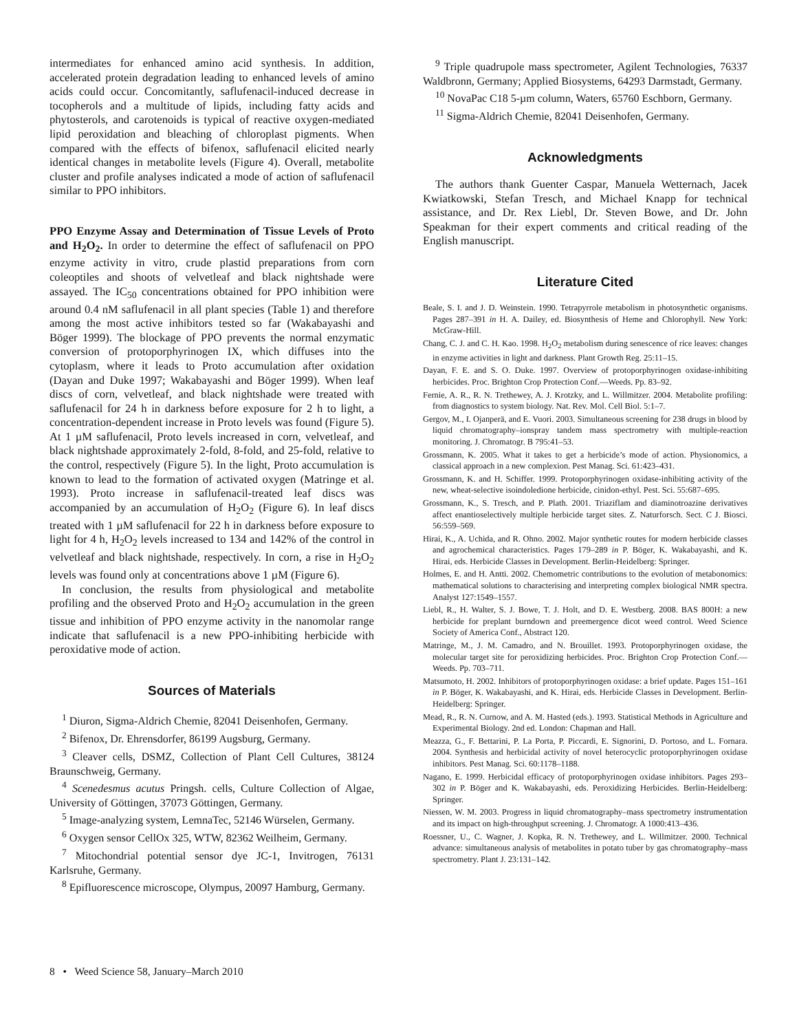intermediates for enhanced amino acid synthesis. In addition, accelerated protein degradation leading to enhanced levels of amino acids could occur. Concomitantly, saflufenacil-induced decrease in tocopherols and a multitude of lipids, including fatty acids and phytosterols, and carotenoids is typical of reactive oxygen-mediated lipid peroxidation and bleaching of chloroplast pigments. When compared with the effects of bifenox, saflufenacil elicited nearly identical changes in metabolite levels (Figure 4). Overall, metabolite cluster and profile analyses indicated a mode of action of saflufenacil similar to PPO inhibitors.
PPO Enzyme Assay and Determination of Tissue Levels of Proto and H<sub>2</sub>O<sub>2</sub>. In order to determine the effect of saflufenacil on PPO enzyme activity in vitro, crude plastid preparations from corn coleoptiles and shoots of velvetleaf and black nightshade were assayed. The IC<sub>50</sub> concentrations obtained for PPO inhibition were around 0.4 nM saflufenacil in all plant species (Table 1) and therefore among the most active inhibitors tested so far (Wakabayashi and Böger 1999). The blockage of PPO prevents the normal enzymatic conversion of protoporphyrinogen IX, which diffuses into the cytoplasm, where it leads to Proto accumulation after oxidation (Dayan and Duke 1997; Wakabayashi and Böger 1999). When leaf discs of corn, velvetleaf, and black nightshade were treated with saflufenacil for 24 h in darkness before exposure for 2 h to light, a concentration-dependent increase in Proto levels was found (Figure 5). At 1 µM saflufenacil, Proto levels increased in corn, velvetleaf, and black nightshade approximately 2-fold, 8-fold, and 25-fold, relative to the control, respectively (Figure 5). In the light, Proto accumulation is known to lead to the formation of activated oxygen (Matringe et al. 1993). Proto increase in saflufenacil-treated leaf discs was accompanied by an accumulation of H<sub>2</sub>O<sub>2</sub> (Figure 6). In leaf discs treated with 1 µM saflufenacil for 22 h in darkness before exposure to light for 4 h, H<sub>2</sub>O<sub>2</sub> levels increased to 134 and 142% of the control in velvetleaf and black nightshade, respectively. In corn, a rise in H<sub>2</sub>O<sub>2</sub> levels was found only at concentrations above 1 µM (Figure 6).
In conclusion, the results from physiological and metabolite profiling and the observed Proto and H<sub>2</sub>O<sub>2</sub> accumulation in the green tissue and inhibition of PPO enzyme activity in the nanomolar range indicate that saflufenacil is a new PPO-inhibiting herbicide with peroxidative mode of action.
Sources of Materials
<sup>1</sup> Diuron, Sigma-Aldrich Chemie, 82041 Deisenhofen, Germany.
<sup>2</sup> Bifenox, Dr. Ehrensdorfer, 86199 Augsburg, Germany.
<sup>3</sup> Cleaver cells, DSMZ, Collection of Plant Cell Cultures, 38124 Braunschweig, Germany.
<sup>4</sup> Scenedesmus acutus Pringsh. cells, Culture Collection of Algae, University of Göttingen, 37073 Göttingen, Germany.
<sup>5</sup> Image-analyzing system, LemnaTec, 52146 Würselen, Germany.
<sup>6</sup> Oxygen sensor CellOx 325, WTW, 82362 Weilheim, Germany.
<sup>7</sup> Mitochondrial potential sensor dye JC-1, Invitrogen, 76131 Karlsruhe, Germany.
<sup>8</sup> Epifluorescence microscope, Olympus, 20097 Hamburg, Germany.
<sup>9</sup> Triple quadrupole mass spectrometer, Agilent Technologies, 76337 Waldbronn, Germany; Applied Biosystems, 64293 Darmstadt, Germany.
<sup>10</sup> NovaPac C18 5-µm column, Waters, 65760 Eschborn, Germany.
<sup>11</sup> Sigma-Aldrich Chemie, 82041 Deisenhofen, Germany.
Acknowledgments
The authors thank Guenter Caspar, Manuela Wetternach, Jacek Kwiatkowski, Stefan Tresch, and Michael Knapp for technical assistance, and Dr. Rex Liebl, Dr. Steven Bowe, and Dr. John Speakman for their expert comments and critical reading of the English manuscript.
Literature Cited
Beale, S. I. and J. D. Weinstein. 1990. Tetrapyrrole metabolism in photosynthetic organisms. Pages 287–391 in H. A. Dailey, ed. Biosynthesis of Heme and Chlorophyll. New York: McGraw-Hill.
Chang, C. J. and C. H. Kao. 1998. H<sub>2</sub>O<sub>2</sub> metabolism during senescence of rice leaves: changes in enzyme activities in light and darkness. Plant Growth Reg. 25:11–15.
Dayan, F. E. and S. O. Duke. 1997. Overview of protoporphyrinogen oxidase-inhibiting herbicides. Proc. Brighton Crop Protection Conf.—Weeds. Pp. 83–92.
Fernie, A. R., R. N. Trethewey, A. J. Krotzky, and L. Willmitzer. 2004. Metabolite profiling: from diagnostics to system biology. Nat. Rev. Mol. Cell Biol. 5:1–7.
Gergov, M., I. Ojanperä, and E. Vuori. 2003. Simultaneous screening for 238 drugs in blood by liquid chromatography–ionspray tandem mass spectrometry with multiple-reaction monitoring. J. Chromatogr. B 795:41–53.
Grossmann, K. 2005. What it takes to get a herbicide’s mode of action. Physionomics, a classical approach in a new complexion. Pest Manag. Sci. 61:423–431.
Grossmann, K. and H. Schiffer. 1999. Protoporphyrinogen oxidase-inhibiting activity of the new, wheat-selective isoindoledione herbicide, cinidon-ethyl. Pest. Sci. 55:687–695.
Grossmann, K., S. Tresch, and P. Plath. 2001. Triaziflam and diaminotroazine derivatives affect enantioselectively multiple herbicide target sites. Z. Naturforsch. Sect. C J. Biosci. 56:559–569.
Hirai, K., A. Uchida, and R. Ohno. 2002. Major synthetic routes for modern herbicide classes and agrochemical characteristics. Pages 179–289 in P. Böger, K. Wakabayashi, and K. Hirai, eds. Herbicide Classes in Development. Berlin-Heidelberg: Springer.
Holmes, E. and H. Antti. 2002. Chemometric contributions to the evolution of metabonomics: mathematical solutions to characterising and interpreting complex biological NMR spectra. Analyst 127:1549–1557.
Liebl, R., H. Walter, S. J. Bowe, T. J. Holt, and D. E. Westberg. 2008. BAS 800H: a new herbicide for preplant burndown and preemergence dicot weed control. Weed Science Society of America Conf., Abstract 120.
Matringe, M., J. M. Camadro, and N. Brouillet. 1993. Protoporphyrinogen oxidase, the molecular target site for peroxidizing herbicides. Proc. Brighton Crop Protection Conf.—Weeds. Pp. 703–711.
Matsumoto, H. 2002. Inhibitors of protoporphyrinogen oxidase: a brief update. Pages 151–161 in P. Böger, K. Wakabayashi, and K. Hirai, eds. Herbicide Classes in Development. Berlin-Heidelberg: Springer.
Mead, R., R. N. Curnow, and A. M. Hasted (eds.). 1993. Statistical Methods in Agriculture and Experimental Biology. 2nd ed. London: Chapman and Hall.
Meazza, G., F. Bettarini, P. La Porta, P. Piccardi, E. Signorini, D. Portoso, and L. Fornara. 2004. Synthesis and herbicidal activity of novel heterocyclic protoporphyrinogen oxidase inhibitors. Pest Manag. Sci. 60:1178–1188.
Nagano, E. 1999. Herbicidal efficacy of protoporphyrinogen oxidase inhibitors. Pages 293–302 in P. Böger and K. Wakabayashi, eds. Peroxidizing Herbicides. Berlin-Heidelberg: Springer.
Niessen, W. M. 2003. Progress in liquid chromatography–mass spectrometry instrumentation and its impact on high-throughput screening. J. Chromatogr. A 1000:413–436.
Roessner, U., C. Wagner, J. Kopka, R. N. Trethewey, and L. Willmitzer. 2000. Technical advance: simultaneous analysis of metabolites in potato tuber by gas chromatography–mass spectrometry. Plant J. 23:131–142.
8 • Weed Science 58, January–March 2010